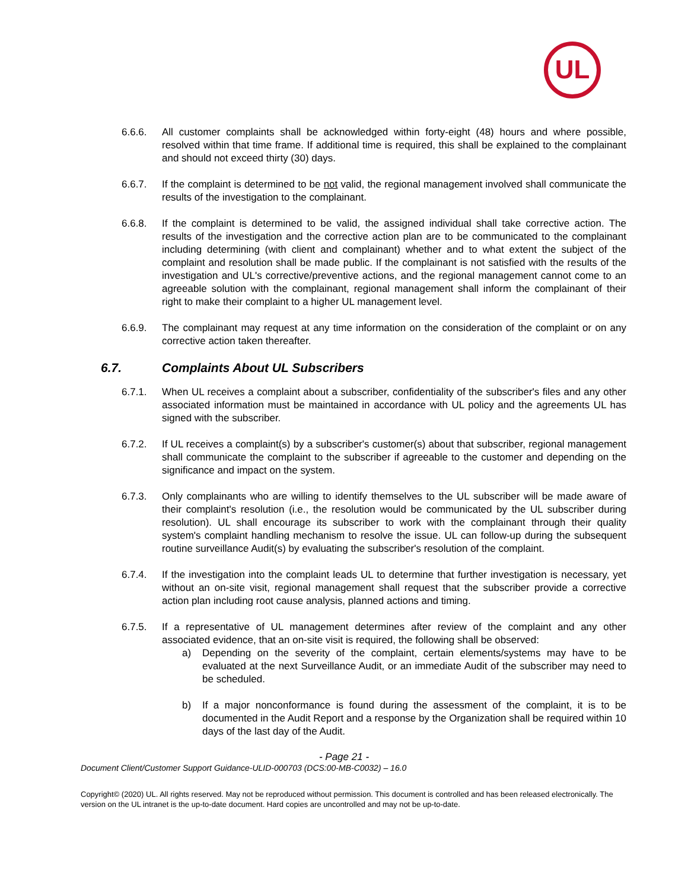UL
6.6.6. All customer complaints shall be acknowledged within forty-eight (48) hours and where possible, resolved within that time frame. If additional time is required, this shall be explained to the complainant and should not exceed thirty (30) days.
6.6.7. If the complaint is determined to be not valid, the regional management involved shall communicate the results of the investigation to the complainant.
6.6.8. If the complaint is determined to be valid, the assigned individual shall take corrective action. The results of the investigation and the corrective action plan are to be communicated to the complainant including determining (with client and complainant) whether and to what extent the subject of the complaint and resolution shall be made public. If the complainant is not satisfied with the results of the investigation and UL's corrective/preventive actions, and the regional management cannot come to an agreeable solution with the complainant, regional management shall inform the complainant of their right to make their complaint to a higher UL management level.
6.6.9. The complainant may request at any time information on the consideration of the complaint or on any corrective action taken thereafter.
6.7. Complaints About UL Subscribers
6.7.1. When UL receives a complaint about a subscriber, confidentiality of the subscriber's files and any other associated information must be maintained in accordance with UL policy and the agreements UL has signed with the subscriber.
6.7.2. If UL receives a complaint(s) by a subscriber's customer(s) about that subscriber, regional management shall communicate the complaint to the subscriber if agreeable to the customer and depending on the significance and impact on the system.
6.7.3. Only complainants who are willing to identify themselves to the UL subscriber will be made aware of their complaint's resolution (i.e., the resolution would be communicated by the UL subscriber during resolution). UL shall encourage its subscriber to work with the complainant through their quality system's complaint handling mechanism to resolve the issue. UL can follow-up during the subsequent routine surveillance Audit(s) by evaluating the subscriber's resolution of the complaint.
6.7.4. If the investigation into the complaint leads UL to determine that further investigation is necessary, yet without an on-site visit, regional management shall request that the subscriber provide a corrective action plan including root cause analysis, planned actions and timing.
6.7.5. If a representative of UL management determines after review of the complaint and any other associated evidence, that an on-site visit is required, the following shall be observed:
a) Depending on the severity of the complaint, certain elements/systems may have to be evaluated at the next Surveillance Audit, or an immediate Audit of the subscriber may need to be scheduled.
b) If a major nonconformance is found during the assessment of the complaint, it is to be documented in the Audit Report and a response by the Organization shall be required within 10 days of the last day of the Audit.
- Page 21 -
Document Client/Customer Support Guidance-ULID-000703 (DCS:00-MB-C0032) – 16.0
Copyright© (2020) UL. All rights reserved. May not be reproduced without permission. This document is controlled and has been released electronically. The version on the UL intranet is the up-to-date document. Hard copies are uncontrolled and may not be up-to-date.